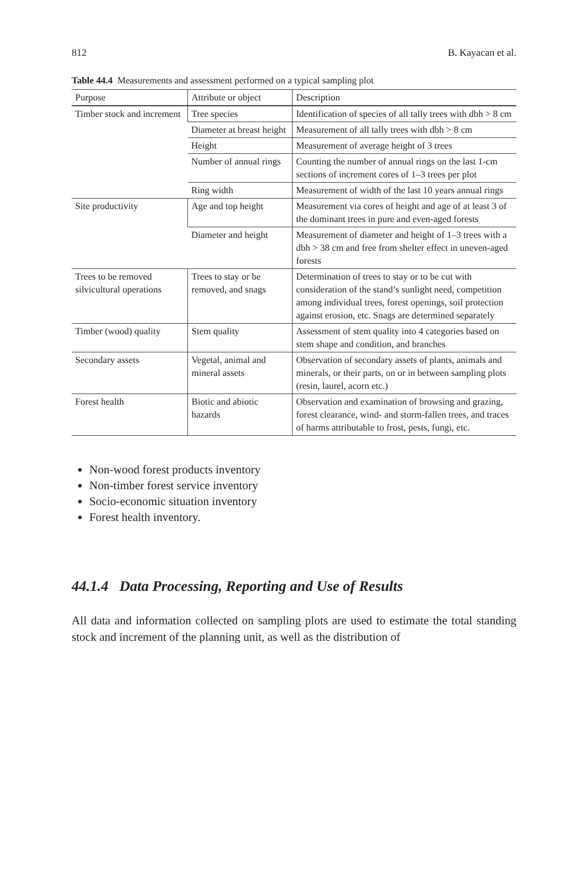812 B. Kayacan et al.
Table 44.4 Measurements and assessment performed on a typical sampling plot
| Purpose | Attribute or object | Description |
| --- | --- | --- |
| Timber stock and increment | Tree species | Identification of species of all tally trees with dbh > 8 cm |
| | Diameter at breast height | Measurement of all tally trees with dbh > 8 cm |
| | Height | Measurement of average height of 3 trees |
| | Number of annual rings | Counting the number of annual rings on the last 1-cm sections of increment cores of 1–3 trees per plot |
| | Ring width | Measurement of width of the last 10 years annual rings |
| Site productivity | Age and top height | Measurement via cores of height and age of at least 3 of the dominant trees in pure and even-aged forests |
| | Diameter and height | Measurement of diameter and height of 1–3 trees with a dbh > 38 cm and free from shelter effect in uneven-aged forests |
| Trees to be removed silvicultural operations | Trees to stay or be removed, and snags | Determination of trees to stay or to be cut with consideration of the stand’s sunlight need, competition among individual trees, forest openings, soil protection against erosion, etc. Snags are determined separately |
| Timber (wood) quality | Stem quality | Assessment of stem quality into 4 categories based on stem shape and condition, and branches |
| Secondary assets | Vegetal, animal and mineral assets | Observation of secondary assets of plants, animals and minerals, or their parts, on or in between sampling plots (resin, laurel, acorn etc.) |
| Forest health | Biotic and abiotic hazards | Observation and examination of browsing and grazing, forest clearance, wind- and storm-fallen trees, and traces of harms attributable to frost, pests, fungi, etc. |
Non-wood forest products inventory
Non-timber forest service inventory
Socio-economic situation inventory
Forest health inventory.
44.1.4 Data Processing, Reporting and Use of Results
All data and information collected on sampling plots are used to estimate the total standing stock and increment of the planning unit, as well as the distribution of